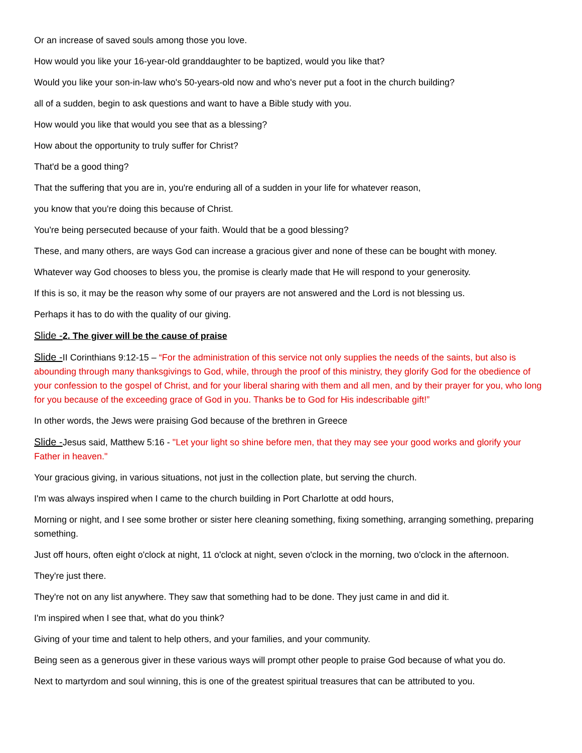Or an increase of saved souls among those you love.
How would you like your 16-year-old granddaughter to be baptized, would you like that?
Would you like your son-in-law who's 50-years-old now and who's never put a foot in the church building?
all of a sudden, begin to ask questions and want to have a Bible study with you.
How would you like that would you see that as a blessing?
How about the opportunity to truly suffer for Christ?
That'd be a good thing?
That the suffering that you are in, you're enduring all of a sudden in your life for whatever reason,
you know that you're doing this because of Christ.
You're being persecuted because of your faith. Would that be a good blessing?
These, and many others, are ways God can increase a gracious giver and none of these can be bought with money.
Whatever way God chooses to bless you, the promise is clearly made that He will respond to your generosity.
If this is so, it may be the reason why some of our prayers are not answered and the Lord is not blessing us.
Perhaps it has to do with the quality of our giving.
Slide -2. The giver will be the cause of praise
Slide -II Corinthians 9:12-15 – “For the administration of this service not only supplies the needs of the saints, but also is abounding through many thanksgivings to God, while, through the proof of this ministry, they glorify God for the obedience of your confession to the gospel of Christ, and for your liberal sharing with them and all men, and by their prayer for you, who long for you because of the exceeding grace of God in you. Thanks be to God for His indescribable gift!”
In other words, the Jews were praising God because of the brethren in Greece
Slide -Jesus said, Matthew 5:16 - "Let your light so shine before men, that they may see your good works and glorify your Father in heaven."
Your gracious giving, in various situations, not just in the collection plate, but serving the church.
I'm was always inspired when I came to the church building in Port Charlotte at odd hours,
Morning or night, and I see some brother or sister here cleaning something, fixing something, arranging something, preparing something.
Just off hours, often eight o'clock at night, 11 o'clock at night, seven o'clock in the morning, two o'clock in the afternoon.
They're just there.
They're not on any list anywhere. They saw that something had to be done. They just came in and did it.
I'm inspired when I see that, what do you think?
Giving of your time and talent to help others, and your families, and your community.
Being seen as a generous giver in these various ways will prompt other people to praise God because of what you do.
Next to martyrdom and soul winning, this is one of the greatest spiritual treasures that can be attributed to you.